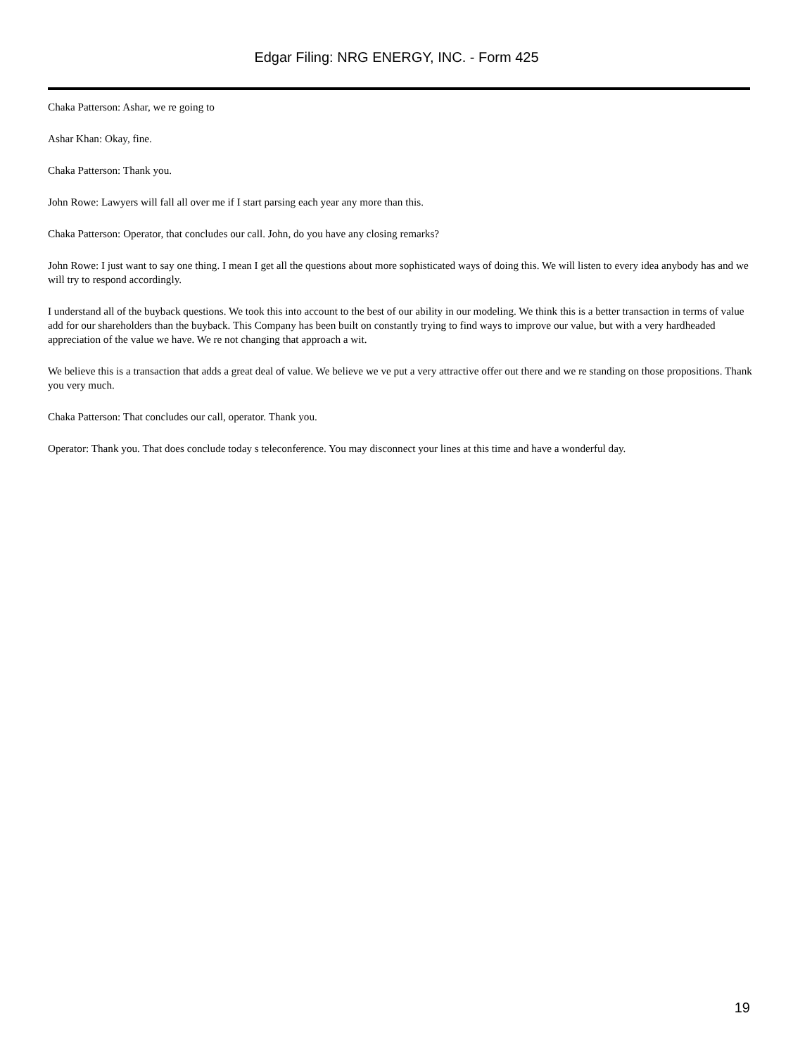Edgar Filing: NRG ENERGY, INC. - Form 425
Chaka Patterson: Ashar, we re going to
Ashar Khan: Okay, fine.
Chaka Patterson: Thank you.
John Rowe: Lawyers will fall all over me if I start parsing each year any more than this.
Chaka Patterson: Operator, that concludes our call. John, do you have any closing remarks?
John Rowe: I just want to say one thing. I mean I get all the questions about more sophisticated ways of doing this. We will listen to every idea anybody has and we will try to respond accordingly.
I understand all of the buyback questions. We took this into account to the best of our ability in our modeling. We think this is a better transaction in terms of value add for our shareholders than the buyback. This Company has been built on constantly trying to find ways to improve our value, but with a very hardheaded appreciation of the value we have. We re not changing that approach a wit.
We believe this is a transaction that adds a great deal of value. We believe we ve put a very attractive offer out there and we re standing on those propositions. Thank you very much.
Chaka Patterson: That concludes our call, operator. Thank you.
Operator: Thank you. That does conclude today s teleconference. You may disconnect your lines at this time and have a wonderful day.
19